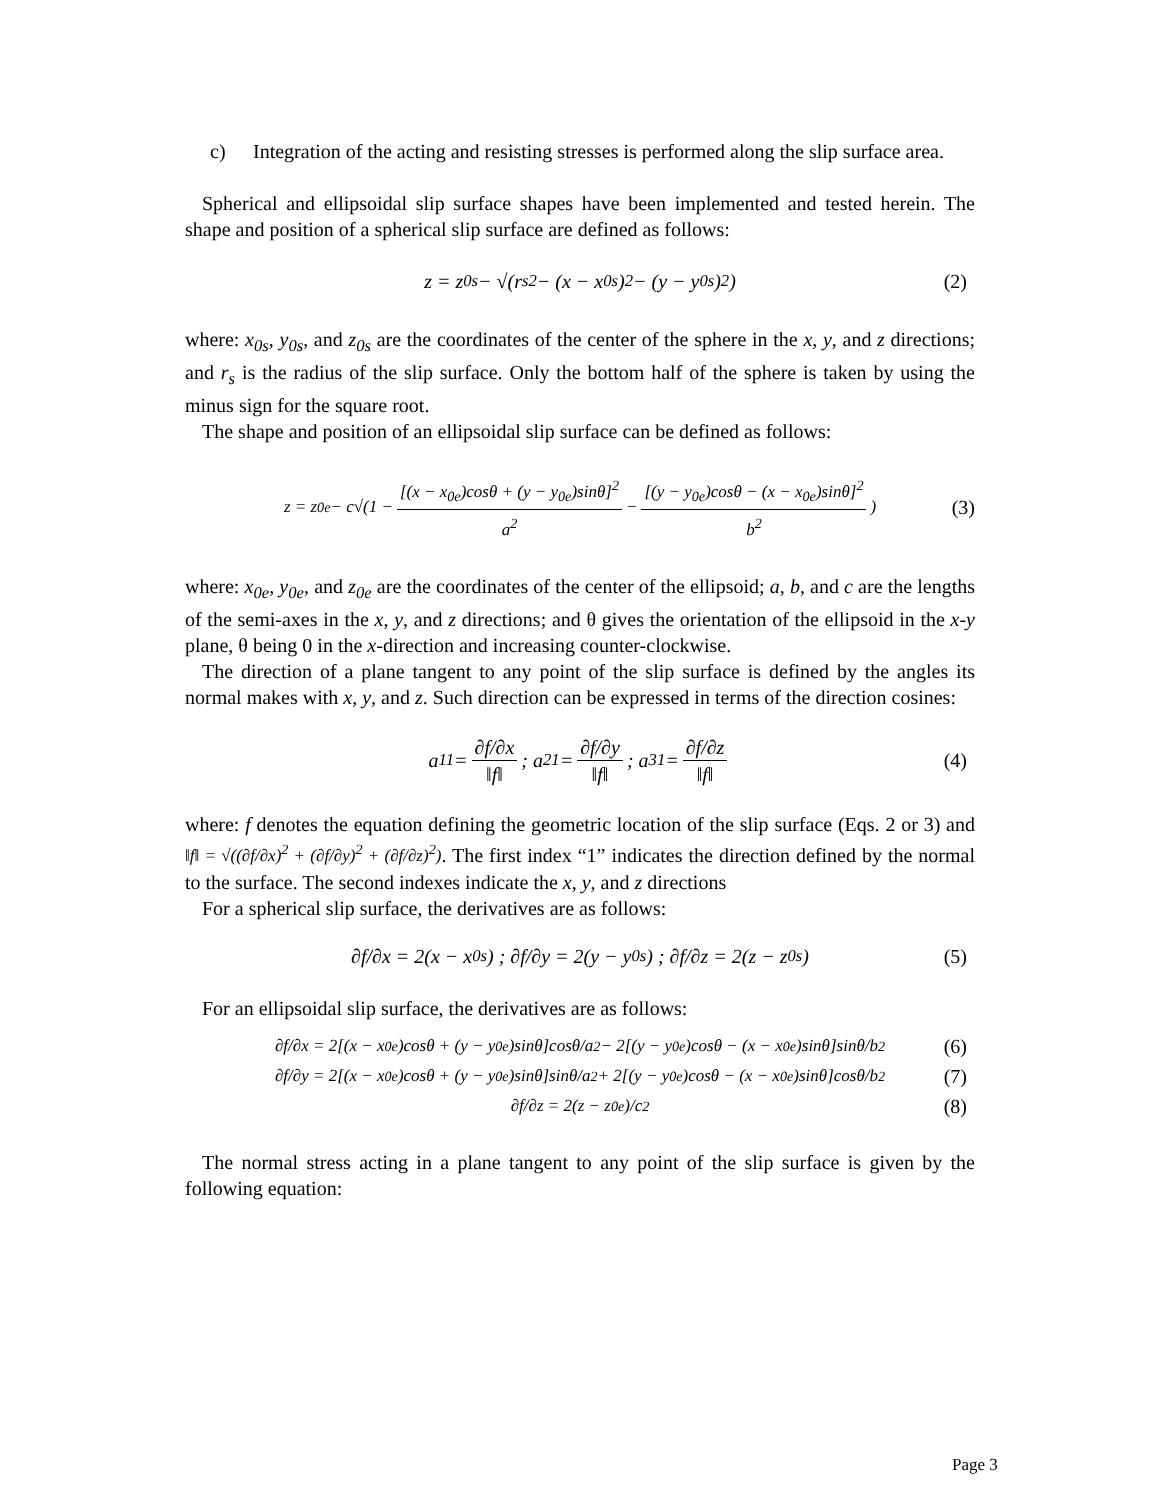c) Integration of the acting and resisting stresses is performed along the slip surface area.
Spherical and ellipsoidal slip surface shapes have been implemented and tested herein. The shape and position of a spherical slip surface are defined as follows:
z = z<sub>0s</sub> − √(r<sub>s</sub><sup>2</sup> − (x − x<sub>0s</sub>)<sup>2</sup> − (y − y<sub>0s</sub>)<sup>2</sup>) (2)
where: x<sub>0s</sub>, y<sub>0s</sub>, and z<sub>0s</sub> are the coordinates of the center of the sphere in the x, y, and z directions; and r<sub>s</sub> is the radius of the slip surface. Only the bottom half of the sphere is taken by using the minus sign for the square root.
The shape and position of an ellipsoidal slip surface can be defined as follows:
z = z<sub>0e</sub> − c√(1 − [(x − x<sub>0e</sub>)cosθ + (y − y<sub>0e</sub>)sinθ]<sup>2</sup> a<sup>2</sup> − [(y − y<sub>0e</sub>)cosθ − (x − x<sub>0e</sub>)sinθ]<sup>2</sup> b<sup>2</sup>) (3)
where: x<sub>0e</sub>, y<sub>0e</sub>, and z<sub>0e</sub> are the coordinates of the center of the ellipsoid; a, b, and c are the lengths of the semi-axes in the x, y, and z directions; and θ gives the orientation of the ellipsoid in the x-y plane, θ being 0 in the x-direction and increasing counter-clockwise.
The direction of a plane tangent to any point of the slip surface is defined by the angles its normal makes with x, y, and z. Such direction can be expressed in terms of the direction cosines:
a<sub>11</sub> = ∂f/∂x ‖f‖ ; a<sub>21</sub> = ∂f/∂y ‖f‖ ; a<sub>31</sub> = ∂f/∂z ‖f‖ (4)
where: f denotes the equation defining the geometric location of the slip surface (Eqs. 2 or 3) and ‖f‖ = √((∂f/∂x)<sup>2</sup> + (∂f/∂y)<sup>2</sup> + (∂f/∂z)<sup>2</sup>). The first index “1” indicates the direction defined by the normal to the surface. The second indexes indicate the x, y, and z directions
For a spherical slip surface, the derivatives are as follows:
∂f/∂x = 2(x − x<sub>0s</sub>) ; ∂f/∂y = 2(y − y<sub>0s</sub>) ; ∂f/∂z = 2(z − z<sub>0s</sub>) (5)
For an ellipsoidal slip surface, the derivatives are as follows:
∂f/∂x = 2[(x − x<sub>0e</sub>)cosθ + (y − y<sub>0e</sub>)sinθ]cosθ/a<sup>2</sup> − 2[(y − y<sub>0e</sub>)cosθ − (x − x<sub>0e</sub>)sinθ]sinθ/b<sup>2</sup> (6)
∂f/∂y = 2[(x − x<sub>0e</sub>)cosθ + (y − y<sub>0e</sub>)sinθ]sinθ/a<sup>2</sup> + 2[(y − y<sub>0e</sub>)cosθ − (x − x<sub>0e</sub>)sinθ]cosθ/b<sup>2</sup> (7)
∂f/∂z = 2(z − z<sub>0e</sub>)/c<sup>2</sup> (8)
The normal stress acting in a plane tangent to any point of the slip surface is given by the following equation:
Page 3